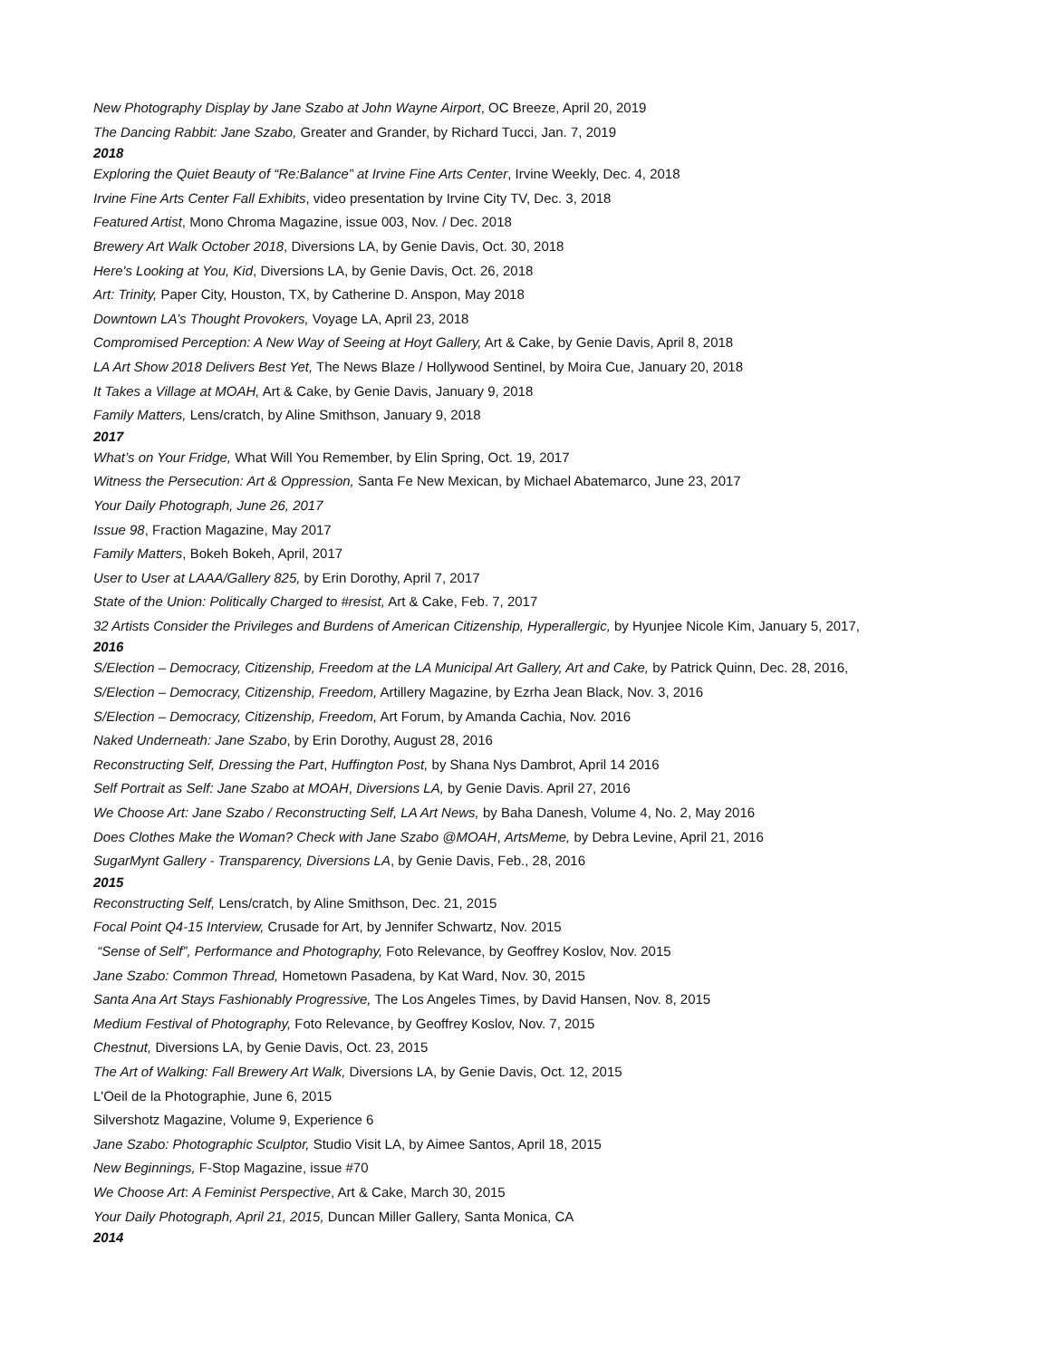New Photography Display by Jane Szabo at John Wayne Airport, OC Breeze, April 20, 2019
The Dancing Rabbit: Jane Szabo, Greater and Grander, by Richard Tucci, Jan. 7, 2019
2018
Exploring the Quiet Beauty of “Re:Balance” at Irvine Fine Arts Center, Irvine Weekly, Dec. 4, 2018
Irvine Fine Arts Center Fall Exhibits, video presentation by Irvine City TV, Dec. 3, 2018
Featured Artist, Mono Chroma Magazine, issue 003, Nov. / Dec. 2018
Brewery Art Walk October 2018, Diversions LA, by Genie Davis, Oct. 30, 2018
Here's Looking at You, Kid, Diversions LA, by Genie Davis, Oct. 26, 2018
Art: Trinity, Paper City, Houston, TX, by Catherine D. Anspon, May 2018
Downtown LA’s Thought Provokers, Voyage LA, April 23, 2018
Compromised Perception: A New Way of Seeing at Hoyt Gallery, Art & Cake, by Genie Davis, April 8, 2018
LA Art Show 2018 Delivers Best Yet, The News Blaze / Hollywood Sentinel, by Moira Cue, January 20, 2018
It Takes a Village at MOAH, Art & Cake, by Genie Davis, January 9, 2018
Family Matters, Lens/cratch, by Aline Smithson, January 9, 2018
2017
What’s on Your Fridge, What Will You Remember, by Elin Spring, Oct. 19, 2017
Witness the Persecution: Art & Oppression, Santa Fe New Mexican, by Michael Abatemarco, June 23, 2017
Your Daily Photograph, June 26, 2017
Issue 98, Fraction Magazine, May 2017
Family Matters, Bokeh Bokeh, April, 2017
User to User at LAAA/Gallery 825, by Erin Dorothy, April 7, 2017
State of the Union: Politically Charged to #resist, Art & Cake, Feb. 7, 2017
32 Artists Consider the Privileges and Burdens of American Citizenship, Hyperallergic, by Hyunjee Nicole Kim, January 5, 2017,
2016
S/Election – Democracy, Citizenship, Freedom at the LA Municipal Art Gallery, Art and Cake, by Patrick Quinn, Dec. 28, 2016,
S/Election – Democracy, Citizenship, Freedom, Artillery Magazine, by Ezrha Jean Black, Nov. 3, 2016
S/Election – Democracy, Citizenship, Freedom, Art Forum, by Amanda Cachia, Nov. 2016
Naked Underneath: Jane Szabo, by Erin Dorothy, August 28, 2016
Reconstructing Self, Dressing the Part, Huffington Post, by Shana Nys Dambrot, April 14 2016
Self Portrait as Self: Jane Szabo at MOAH, Diversions LA, by Genie Davis. April 27, 2016
We Choose Art: Jane Szabo / Reconstructing Self, LA Art News, by Baha Danesh, Volume 4, No. 2, May 2016
Does Clothes Make the Woman? Check with Jane Szabo @MOAH, ArtsMeme, by Debra Levine, April 21, 2016
SugarMynt Gallery - Transparency, Diversions LA, by Genie Davis, Feb., 28, 2016
2015
Reconstructing Self, Lens/cratch, by Aline Smithson, Dec. 21, 2015
Focal Point Q4-15 Interview, Crusade for Art, by Jennifer Schwartz, Nov. 2015
“Sense of Self”, Performance and Photography, Foto Relevance, by Geoffrey Koslov, Nov. 2015
Jane Szabo: Common Thread, Hometown Pasadena, by Kat Ward, Nov. 30, 2015
Santa Ana Art Stays Fashionably Progressive, The Los Angeles Times, by David Hansen, Nov. 8, 2015
Medium Festival of Photography, Foto Relevance, by Geoffrey Koslov, Nov. 7, 2015
Chestnut, Diversions LA, by Genie Davis, Oct. 23, 2015
The Art of Walking: Fall Brewery Art Walk, Diversions LA, by Genie Davis, Oct. 12, 2015
L'Oeil de la Photographie, June 6, 2015
Silvershotz Magazine, Volume 9, Experience 6
Jane Szabo: Photographic Sculptor, Studio Visit LA, by Aimee Santos, April 18, 2015
New Beginnings, F-Stop Magazine, issue #70
We Choose Art: A Feminist Perspective, Art & Cake, March 30, 2015
Your Daily Photograph, April 21, 2015, Duncan Miller Gallery, Santa Monica, CA
2014